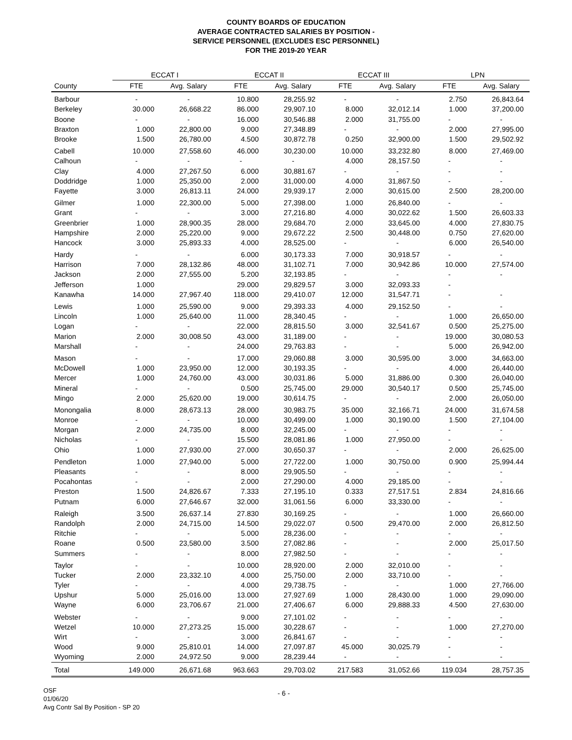COUNTY BOARDS OF EDUCATION
AVERAGE CONTRACTED SALARIES BY POSITION -
SERVICE PERSONNEL (EXCLUDES ESC PERSONNEL)
FOR THE 2019-20 YEAR
| | ECCAT I | | ECCAT II | | ECCAT III | | LPN | |
| --- | --- | --- | --- | --- | --- | --- | --- | --- |
| County | FTE | Avg. Salary | FTE | Avg. Salary | FTE | Avg. Salary | FTE | Avg. Salary |
| Barbour | - | - | 10.800 | 28,255.92 | - | - | 2.750 | 26,843.64 |
| Berkeley | 30.000 | 26,668.22 | 86.000 | 29,907.10 | 8.000 | 32,012.14 | 1.000 | 37,200.00 |
| Boone | - | - | 16.000 | 30,546.88 | 2.000 | 31,755.00 | - | - |
| Braxton | 1.000 | 22,800.00 | 9.000 | 27,348.89 | - | - | 2.000 | 27,995.00 |
| Brooke | 1.500 | 26,780.00 | 4.500 | 30,872.78 | 0.250 | 32,900.00 | 1.500 | 29,502.92 |
| Cabell | 10.000 | 27,558.60 | 46.000 | 30,230.00 | 10.000 | 33,232.80 | 8.000 | 27,469.00 |
| Calhoun | - | - | - | - | 4.000 | 28,157.50 | - | - |
| Clay | 4.000 | 27,267.50 | 6.000 | 30,881.67 | - | - | - | - |
| Doddridge | 1.000 | 25,350.00 | 2.000 | 31,000.00 | 4.000 | 31,867.50 | - | - |
| Fayette | 3.000 | 26,813.11 | 24.000 | 29,939.17 | 2.000 | 30,615.00 | 2.500 | 28,200.00 |
| Gilmer | 1.000 | 22,300.00 | 5.000 | 27,398.00 | 1.000 | 26,840.00 | - | - |
| Grant | - | - | 3.000 | 27,216.80 | 4.000 | 30,022.62 | 1.500 | 26,603.33 |
| Greenbrier | 1.000 | 28,900.35 | 28.000 | 29,684.70 | 2.000 | 33,645.00 | 4.000 | 27,830.75 |
| Hampshire | 2.000 | 25,220.00 | 9.000 | 29,672.22 | 2.500 | 30,448.00 | 0.750 | 27,620.00 |
| Hancock | 3.000 | 25,893.33 | 4.000 | 28,525.00 | - | - | 6.000 | 26,540.00 |
| Hardy | - | - | 6.000 | 30,173.33 | 7.000 | 30,918.57 | - | - |
| Harrison | 7.000 | 28,132.86 | 48.000 | 31,102.71 | 7.000 | 30,942.86 | 10.000 | 27,574.00 |
| Jackson | 2.000 | 27,555.00 | 5.200 | 32,193.85 | - | - | - | - |
| Jefferson | 1.000 | | 29.000 | 29,829.57 | 3.000 | 32,093.33 | - | |
| Kanawha | 14.000 | 27,967.40 | 118.000 | 29,410.07 | 12.000 | 31,547.71 | - | - |
| Lewis | 1.000 | 25,590.00 | 9.000 | 29,393.33 | 4.000 | 29,152.50 | - | - |
| Lincoln | 1.000 | 25,640.00 | 11.000 | 28,340.45 | - | - | 1.000 | 26,650.00 |
| Logan | - | - | 22.000 | 28,815.50 | 3.000 | 32,541.67 | 0.500 | 25,275.00 |
| Marion | 2.000 | 30,008.50 | 43.000 | 31,189.00 | - | - | 19.000 | 30,080.53 |
| Marshall | - | - | 24.000 | 29,763.83 | - | - | 5.000 | 26,942.00 |
| Mason | - | - | 17.000 | 29,060.88 | 3.000 | 30,595.00 | 3.000 | 34,663.00 |
| McDowell | 1.000 | 23,950.00 | 12.000 | 30,193.35 | - | - | 4.000 | 26,440.00 |
| Mercer | 1.000 | 24,760.00 | 43.000 | 30,031.86 | 5.000 | 31,886.00 | 0.300 | 26,040.00 |
| Mineral | - | - | 0.500 | 25,745.00 | 29.000 | 30,540.17 | 0.500 | 25,745.00 |
| Mingo | 2.000 | 25,620.00 | 19.000 | 30,614.75 | - | - | 2.000 | 26,050.00 |
| Monongalia | 8.000 | 28,673.13 | 28.000 | 30,983.75 | 35.000 | 32,166.71 | 24.000 | 31,674.58 |
| Monroe | - | - | 10.000 | 30,499.00 | 1.000 | 30,190.00 | 1.500 | 27,104.00 |
| Morgan | 2.000 | 24,735.00 | 8.000 | 32,245.00 | - | - | - | - |
| Nicholas | - | - | 15.500 | 28,081.86 | 1.000 | 27,950.00 | - | - |
| Ohio | 1.000 | 27,930.00 | 27.000 | 30,650.37 | - | - | 2.000 | 26,625.00 |
| Pendleton | 1.000 | 27,940.00 | 5.000 | 27,722.00 | 1.000 | 30,750.00 | 0.900 | 25,994.44 |
| Pleasants | - | - | 8.000 | 29,905.50 | - | - | - | - |
| Pocahontas | - | - | 2.000 | 27,290.00 | 4.000 | 29,185.00 | - | - |
| Preston | 1.500 | 24,826.67 | 7.333 | 27,195.10 | 0.333 | 27,517.51 | 2.834 | 24,816.66 |
| Putnam | 6.000 | 27,646.67 | 32.000 | 31,061.56 | 6.000 | 33,330.00 | - | - |
| Raleigh | 3.500 | 26,637.14 | 27.830 | 30,169.25 | - | - | 1.000 | 26,660.00 |
| Randolph | 2.000 | 24,715.00 | 14.500 | 29,022.07 | 0.500 | 29,470.00 | 2.000 | 26,812.50 |
| Ritchie | - | - | 5.000 | 28,236.00 | - | - | - | - |
| Roane | 0.500 | 23,580.00 | 3.500 | 27,082.86 | - | - | 2.000 | 25,017.50 |
| Summers | - | - | 8.000 | 27,982.50 | - | - | - | - |
| Taylor | - | - | 10.000 | 28,920.00 | 2.000 | 32,010.00 | - | - |
| Tucker | 2.000 | 23,332.10 | 4.000 | 25,750.00 | 2.000 | 33,710.00 | - | - |
| Tyler | - | - | 4.000 | 29,738.75 | - | - | 1.000 | 27,766.00 |
| Upshur | 5.000 | 25,016.00 | 13.000 | 27,927.69 | 1.000 | 28,430.00 | 1.000 | 29,090.00 |
| Wayne | 6.000 | 23,706.67 | 21.000 | 27,406.67 | 6.000 | 29,888.33 | 4.500 | 27,630.00 |
| Webster | - | - | 9.000 | 27,101.02 | - | - | - | - |
| Wetzel | 10.000 | 27,273.25 | 15.000 | 30,228.67 | - | - | 1.000 | 27,270.00 |
| Wirt | - | - | 3.000 | 26,841.67 | - | - | - | - |
| Wood | 9.000 | 25,810.01 | 14.000 | 27,097.87 | 45.000 | 30,025.79 | - | - |
| Wyoming | 2.000 | 24,972.50 | 9.000 | 28,239.44 | - | - | - | - |
| Total | 149.000 | 26,671.68 | 963.663 | 29,703.02 | 217.583 | 31,052.66 | 119.034 | 28,757.35 |
OSF
01/06/20
Avg Contr Sal By Position - SP 20
- 6 -